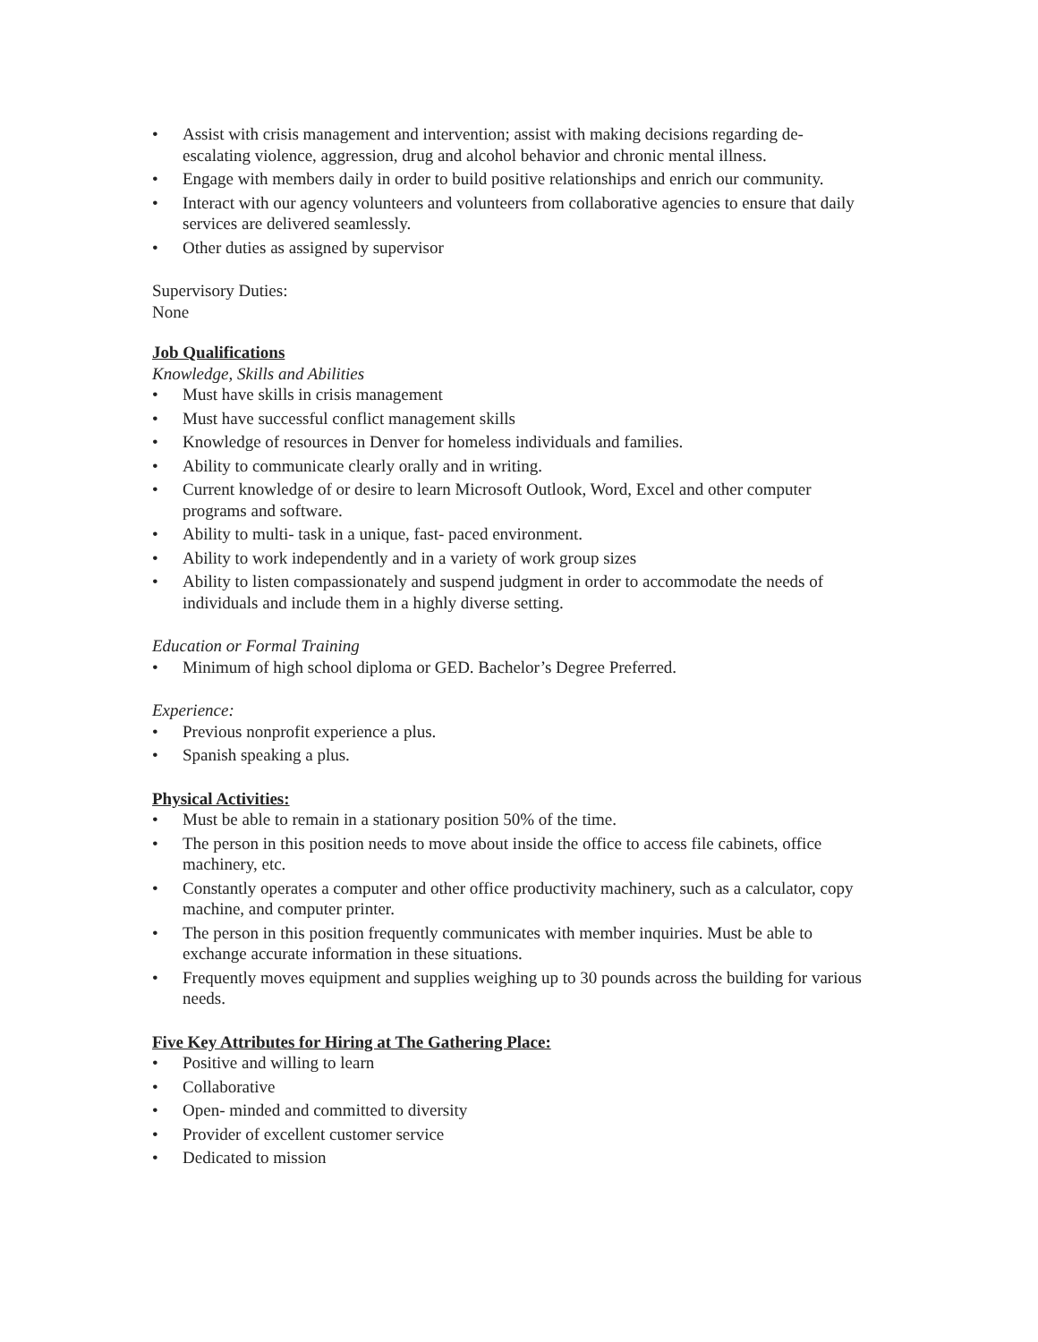• Assist with crisis management and intervention; assist with making decisions regarding de-escalating violence, aggression, drug and alcohol behavior and chronic mental illness.
• Engage with members daily in order to build positive relationships and enrich our community.
• Interact with our agency volunteers and volunteers from collaborative agencies to ensure that daily services are delivered seamlessly.
• Other duties as assigned by supervisor
Supervisory Duties:
None
Job Qualifications
Knowledge, Skills and Abilities
• Must have skills in crisis management
• Must have successful conflict management skills
• Knowledge of resources in Denver for homeless individuals and families.
• Ability to communicate clearly orally and in writing.
• Current knowledge of or desire to learn Microsoft Outlook, Word, Excel and other computer programs and software.
• Ability to multi- task in a unique, fast- paced environment.
• Ability to work independently and in a variety of work group sizes
• Ability to listen compassionately and suspend judgment in order to accommodate the needs of individuals and include them in a highly diverse setting.
Education or Formal Training
• Minimum of high school diploma or GED. Bachelor’s Degree Preferred.
Experience:
• Previous nonprofit experience a plus.
• Spanish speaking a plus.
Physical Activities:
• Must be able to remain in a stationary position 50% of the time.
• The person in this position needs to move about inside the office to access file cabinets, office machinery, etc.
• Constantly operates a computer and other office productivity machinery, such as a calculator, copy machine, and computer printer.
• The person in this position frequently communicates with member inquiries. Must be able to exchange accurate information in these situations.
• Frequently moves equipment and supplies weighing up to 30 pounds across the building for various needs.
Five Key Attributes for Hiring at The Gathering Place:
• Positive and willing to learn
• Collaborative
• Open- minded and committed to diversity
• Provider of excellent customer service
• Dedicated to mission